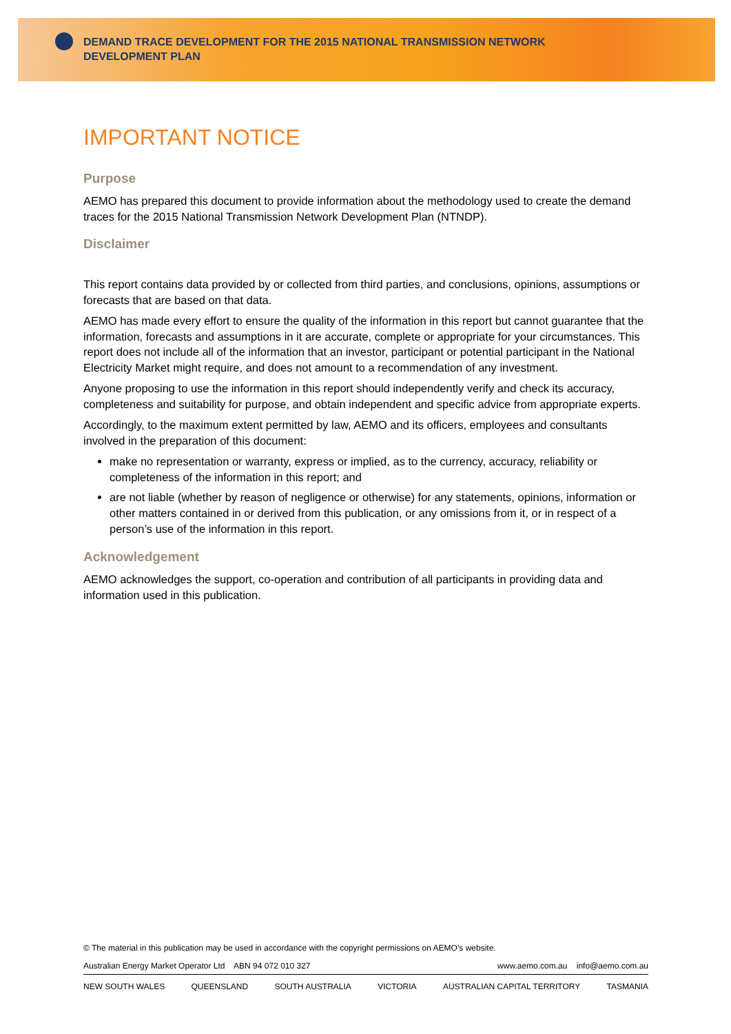DEMAND TRACE DEVELOPMENT FOR THE 2015 NATIONAL TRANSMISSION NETWORK DEVELOPMENT PLAN
IMPORTANT NOTICE
Purpose
AEMO has prepared this document to provide information about the methodology used to create the demand traces for the 2015 National Transmission Network Development Plan (NTNDP).
Disclaimer
This report contains data provided by or collected from third parties, and conclusions, opinions, assumptions or forecasts that are based on that data.
AEMO has made every effort to ensure the quality of the information in this report but cannot guarantee that the information, forecasts and assumptions in it are accurate, complete or appropriate for your circumstances. This report does not include all of the information that an investor, participant or potential participant in the National Electricity Market might require, and does not amount to a recommendation of any investment.
Anyone proposing to use the information in this report should independently verify and check its accuracy, completeness and suitability for purpose, and obtain independent and specific advice from appropriate experts.
Accordingly, to the maximum extent permitted by law, AEMO and its officers, employees and consultants involved in the preparation of this document:
make no representation or warranty, express or implied, as to the currency, accuracy, reliability or completeness of the information in this report; and
are not liable (whether by reason of negligence or otherwise) for any statements, opinions, information or other matters contained in or derived from this publication, or any omissions from it, or in respect of a person’s use of the information in this report.
Acknowledgement
AEMO acknowledges the support, co-operation and contribution of all participants in providing data and information used in this publication.
© The material in this publication may be used in accordance with the copyright permissions on AEMO’s website.
Australian Energy Market Operator Ltd ABN 94 072 010 327 www.aemo.com.au info@aemo.com.au
NEW SOUTH WALES QUEENSLAND SOUTH AUSTRALIA VICTORIA AUSTRALIAN CAPITAL TERRITORY TASMANIA